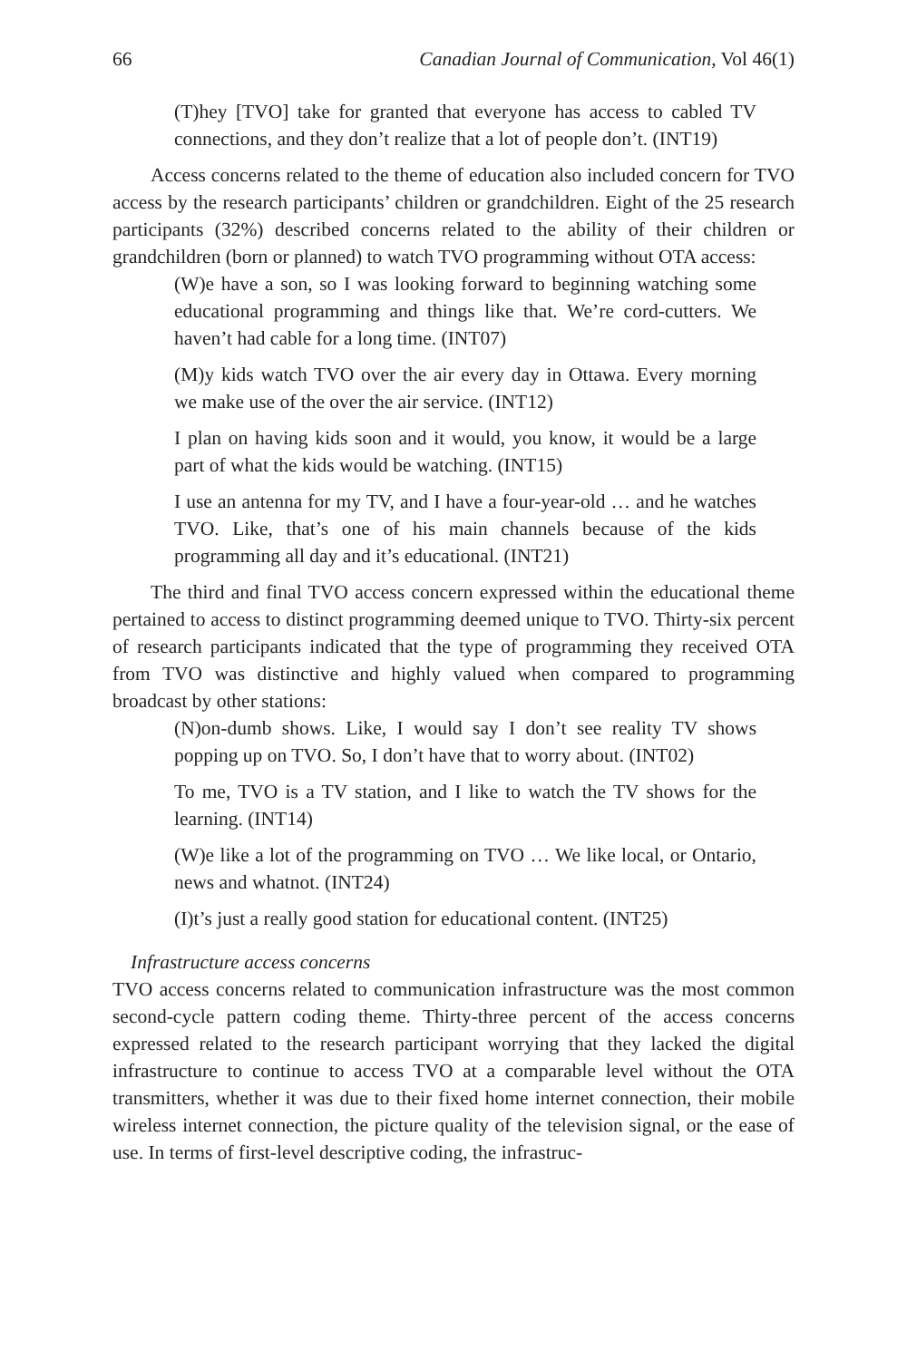66 Canadian Journal of Communication, Vol 46(1)
(T)hey [TVO] take for granted that everyone has access to cabled TV connections, and they don’t realize that a lot of people don’t. (INT19)
Access concerns related to the theme of education also included concern for TVO access by the research participants’ children or grandchildren. Eight of the 25 research participants (32%) described concerns related to the ability of their children or grandchildren (born or planned) to watch TVO programming without OTA access:
(W)e have a son, so I was looking forward to beginning watching some educational programming and things like that. We’re cord-cutters. We haven’t had cable for a long time. (INT07)
(M)y kids watch TVO over the air every day in Ottawa. Every morning we make use of the over the air service. (INT12)
I plan on having kids soon and it would, you know, it would be a large part of what the kids would be watching. (INT15)
I use an antenna for my TV, and I have a four-year-old … and he watches TVO. Like, that’s one of his main channels because of the kids programming all day and it’s educational. (INT21)
The third and final TVO access concern expressed within the educational theme pertained to access to distinct programming deemed unique to TVO. Thirty-six percent of research participants indicated that the type of programming they received OTA from TVO was distinctive and highly valued when compared to programming broadcast by other stations:
(N)on-dumb shows. Like, I would say I don’t see reality TV shows popping up on TVO. So, I don’t have that to worry about. (INT02)
To me, TVO is a TV station, and I like to watch the TV shows for the learning. (INT14)
(W)e like a lot of the programming on TVO … We like local, or Ontario, news and whatnot. (INT24)
(I)t’s just a really good station for educational content. (INT25)
Infrastructure access concerns
TVO access concerns related to communication infrastructure was the most common second-cycle pattern coding theme. Thirty-three percent of the access concerns expressed related to the research participant worrying that they lacked the digital infrastructure to continue to access TVO at a comparable level without the OTA transmitters, whether it was due to their fixed home internet connection, their mobile wireless internet connection, the picture quality of the television signal, or the ease of use. In terms of first-level descriptive coding, the infrastruc-